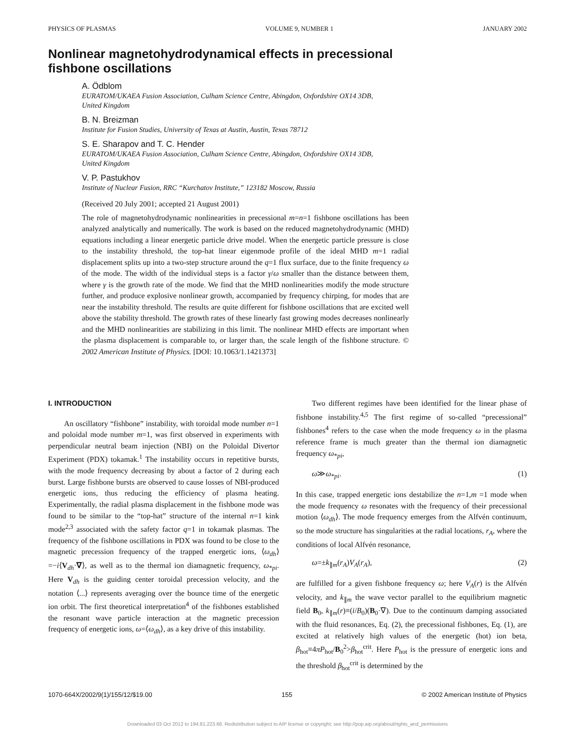PHYSICS OF PLASMAS VOLUME 9, NUMBER 1 JANUARY 2002
Nonlinear magnetohydrodynamical effects in precessional
fishbone oscillations
A. Ödblom
EURATOM/UKAEA Fusion Association, Culham Science Centre, Abingdon, Oxfordshire OX14 3DB,
United Kingdom
B. N. Breizman
Institute for Fusion Studies, University of Texas at Austin, Austin, Texas 78712
S. E. Sharapov and T. C. Hender
EURATOM/UKAEA Fusion Association, Culham Science Centre, Abingdon, Oxfordshire OX14 3DB,
United Kingdom
V. P. Pastukhov
Institute of Nuclear Fusion, RRC “Kurchatov Institute,” 123182 Moscow, Russia
(Received 20 July 2001; accepted 21 August 2001)
The role of magnetohydrodynamic nonlinearities in precessional m=n=1 fishbone oscillations has been analyzed analytically and numerically. The work is based on the reduced magnetohydrodynamic (MHD) equations including a linear energetic particle drive model. When the energetic particle pressure is close to the instability threshold, the top-hat linear eigenmode profile of the ideal MHD m=1 radial displacement splits up into a two-step structure around the q=1 flux surface, due to the finite frequency ω of the mode. The width of the individual steps is a factor γ/ω smaller than the distance between them, where γ is the growth rate of the mode. We find that the MHD nonlinearities modify the mode structure further, and produce explosive nonlinear growth, accompanied by frequency chirping, for modes that are near the instability threshold. The results are quite different for fishbone oscillations that are excited well above the stability threshold. The growth rates of these linearly fast growing modes decreases nonlinearly and the MHD nonlinearities are stabilizing in this limit. The nonlinear MHD effects are important when the plasma displacement is comparable to, or larger than, the scale length of the fishbone structure. © 2002 American Institute of Physics. [DOI: 10.1063/1.1421373]
I. INTRODUCTION
An oscillatory “fishbone” instability, with toroidal mode number n=1 and poloidal mode number m=1, was first observed in experiments with perpendicular neutral beam injection (NBI) on the Poloidal Divertor Experiment (PDX) tokamak.<sup>1</sup> The instability occurs in repetitive bursts, with the mode frequency decreasing by about a factor of 2 during each burst. Large fishbone bursts are observed to cause losses of NBI-produced energetic ions, thus reducing the efficiency of plasma heating. Experimentally, the radial plasma displacement in the fishbone mode was found to be similar to the “top-hat” structure of the internal n=1 kink mode<sup>2,3</sup> associated with the safety factor q=1 in tokamak plasmas. The frequency of the fishbone oscillations in PDX was found to be close to the magnetic precession frequency of the trapped energetic ions, ⟨ω<sub>dh</sub>⟩=−i⟨V<sub>dh</sub>·∇⟩, as well as to the thermal ion diamagnetic frequency, ω<sub>*pi</sub>. Here V<sub>dh</sub> is the guiding center toroidal precession velocity, and the notation ⟨...⟩ represents averaging over the bounce time of the energetic ion orbit. The first theoretical interpretation<sup>4</sup> of the fishbones established the resonant wave particle interaction at the magnetic precession frequency of energetic ions, ω=⟨ω<sub>dh</sub>⟩, as a key drive of this instability.
Two different regimes have been identified for the linear phase of fishbone instability.<sup>4,5</sup> The first regime of so-called “precessional” fishbones<sup>4</sup> refers to the case when the mode frequency ω in the plasma reference frame is much greater than the thermal ion diamagnetic frequency ω<sub>*pi</sub>,
ω≫ω<sub>*pi</sub>. (1)
In this case, trapped energetic ions destabilize the n=1,m =1 mode when the mode frequency ω resonates with the frequency of their precessional motion ⟨ω<sub>dh</sub>⟩. The mode frequency emerges from the Alfvén continuum, so the mode structure has singularities at the radial locations, r<sub>A</sub>, where the conditions of local Alfvén resonance,
ω=±k<sub>∥m</sub>(r<sub>A</sub>)V<sub>A</sub>(r<sub>A</sub>), (2)
are fulfilled for a given fishbone frequency ω; here V<sub>A</sub>(r) is the Alfvén velocity, and k<sub>∥m</sub> the wave vector parallel to the equilibrium magnetic field B<sub>0</sub>, k<sub>∥m</sub>(r)≡(i/B<sub>0</sub>)(B<sub>0</sub>·∇). Due to the continuum damping associated with the fluid resonances, Eq. (2), the precessional fishbones, Eq. (1), are excited at relatively high values of the energetic (hot) ion beta, β<sub>hot</sub>≡4πP<sub>hot</sub>/B<sub>0</sub><sup>2</sup>>β<sub>hot</sub><sup>crit</sup>. Here P<sub>hot</sub> is the pressure of energetic ions and the threshold β<sub>hot</sub><sup>crit</sup> is determined by the
1070-664X/2002/9(1)/155/12/$19.00 155 © 2002 American Institute of Physics
Downloaded 03 Oct 2012 to 194.81.223.66. Redistribution subject to AIP license or copyright; see http://pop.aip.org/about/rights_and_permissions